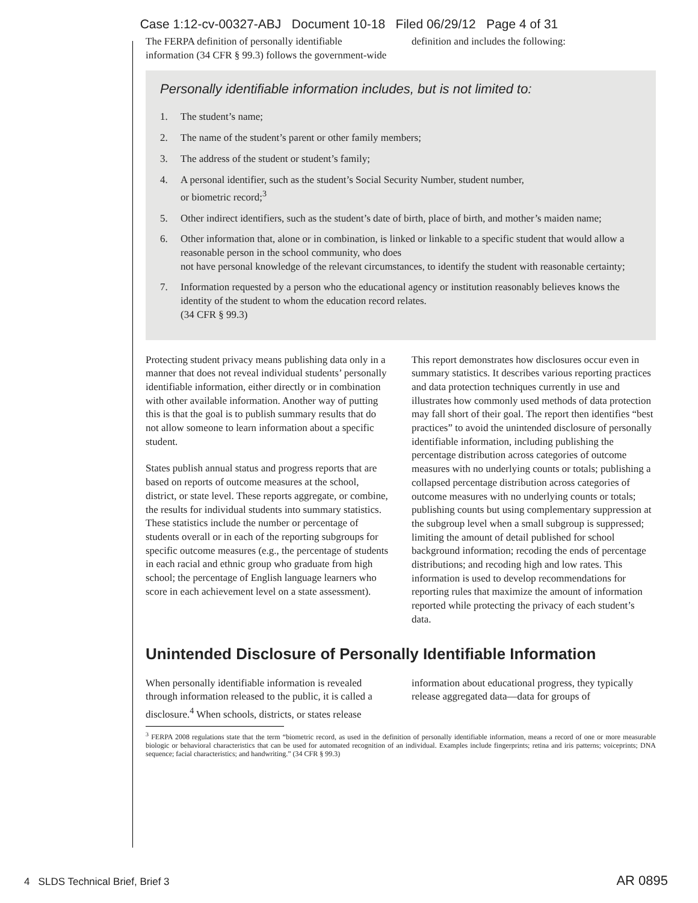Case 1:12-cv-00327-ABJ Document 10-18 Filed 06/29/12 Page 4 of 31
The FERPA definition of personally identifiable information (34 CFR § 99.3) follows the government-wide definition and includes the following:
Personally identifiable information includes, but is not limited to:
1. The student’s name;
2. The name of the student’s parent or other family members;
3. The address of the student or student’s family;
4. A personal identifier, such as the student’s Social Security Number, student number,
or biometric record;<sup>3</sup>
5. Other indirect identifiers, such as the student’s date of birth, place of birth, and mother’s maiden name;
6. Other information that, alone or in combination, is linked or linkable to a specific student that would allow a reasonable person in the school community, who does
not have personal knowledge of the relevant circumstances, to identify the student with reasonable certainty;
7. Information requested by a person who the educational agency or institution reasonably believes knows the identity of the student to whom the education record relates.
(34 CFR § 99.3)
Protecting student privacy means publishing data only in a manner that does not reveal individual students’ personally identifiable information, either directly or in combination with other available information. Another way of putting this is that the goal is to publish summary results that do not allow someone to learn information about a specific student.
States publish annual status and progress reports that are based on reports of outcome measures at the school, district, or state level. These reports aggregate, or combine, the results for individual students into summary statistics. These statistics include the number or percentage of students overall or in each of the reporting subgroups for specific outcome measures (e.g., the percentage of students in each racial and ethnic group who graduate from high school; the percentage of English language learners who score in each achievement level on a state assessment).
This report demonstrates how disclosures occur even in summary statistics. It describes various reporting practices and data protection techniques currently in use and illustrates how commonly used methods of data protection may fall short of their goal. The report then identifies “best practices” to avoid the unintended disclosure of personally identifiable information, including publishing the percentage distribution across categories of outcome measures with no underlying counts or totals; publishing a collapsed percentage distribution across categories of outcome measures with no underlying counts or totals; publishing counts but using complementary suppression at the subgroup level when a small subgroup is suppressed; limiting the amount of detail published for school background information; recoding the ends of percentage distributions; and recoding high and low rates. This information is used to develop recommendations for reporting rules that maximize the amount of information reported while protecting the privacy of each student’s data.
Unintended Disclosure of Personally Identifiable Information
When personally identifiable information is revealed through information released to the public, it is called a disclosure.<sup>4</sup> When schools, districts, or states release information about educational progress, they typically release aggregated data—data for groups of
<sup>3</sup> FERPA 2008 regulations state that the term “biometric record, as used in the definition of personally identifiable information, means a record of one or more measurable biologic or behavioral characteristics that can be used for automated recognition of an individual. Examples include fingerprints; retina and iris patterns; voiceprints; DNA sequence; facial characteristics; and handwriting.” (34 CFR § 99.3)
4 SLDS Technical Brief, Brief 3 AR 0895